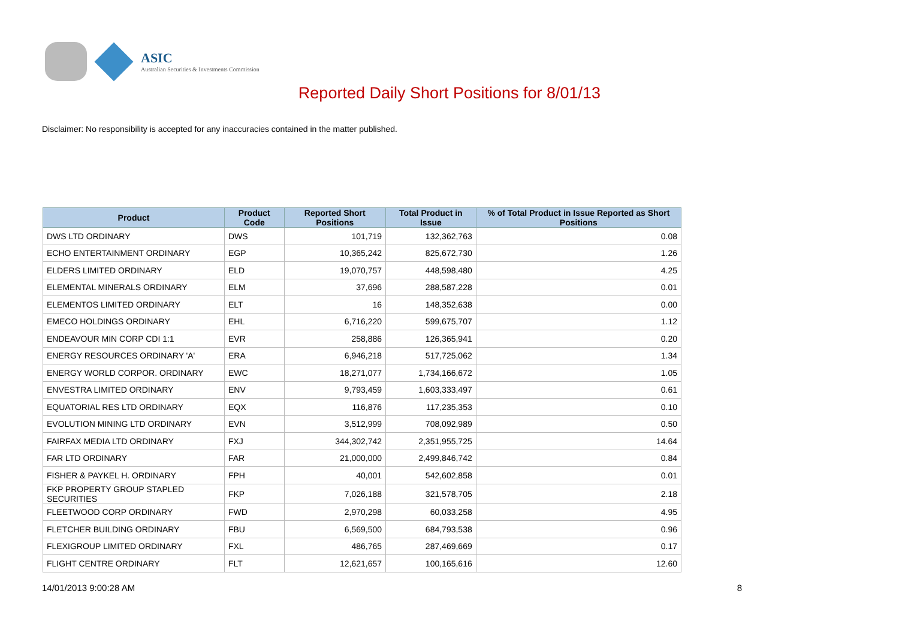ASIC
Australian Securities & Investments Commission
Reported Daily Short Positions for 8/01/13
Disclaimer: No responsibility is accepted for any inaccuracies contained in the matter published.
| Product | Product Code | Reported Short Positions | Total Product in Issue | % of Total Product in Issue Reported as Short Positions |
| --- | --- | --- | --- | --- |
| DWS LTD ORDINARY | DWS | 101,719 | 132,362,763 | 0.08 |
| ECHO ENTERTAINMENT ORDINARY | EGP | 10,365,242 | 825,672,730 | 1.26 |
| ELDERS LIMITED ORDINARY | ELD | 19,070,757 | 448,598,480 | 4.25 |
| ELEMENTAL MINERALS ORDINARY | ELM | 37,696 | 288,587,228 | 0.01 |
| ELEMENTOS LIMITED ORDINARY | ELT | 16 | 148,352,638 | 0.00 |
| EMECO HOLDINGS ORDINARY | EHL | 6,716,220 | 599,675,707 | 1.12 |
| ENDEAVOUR MIN CORP CDI 1:1 | EVR | 258,886 | 126,365,941 | 0.20 |
| ENERGY RESOURCES ORDINARY 'A' | ERA | 6,946,218 | 517,725,062 | 1.34 |
| ENERGY WORLD CORPOR. ORDINARY | EWC | 18,271,077 | 1,734,166,672 | 1.05 |
| ENVESTRA LIMITED ORDINARY | ENV | 9,793,459 | 1,603,333,497 | 0.61 |
| EQUATORIAL RES LTD ORDINARY | EQX | 116,876 | 117,235,353 | 0.10 |
| EVOLUTION MINING LTD ORDINARY | EVN | 3,512,999 | 708,092,989 | 0.50 |
| FAIRFAX MEDIA LTD ORDINARY | FXJ | 344,302,742 | 2,351,955,725 | 14.64 |
| FAR LTD ORDINARY | FAR | 21,000,000 | 2,499,846,742 | 0.84 |
| FISHER & PAYKEL H. ORDINARY | FPH | 40,001 | 542,602,858 | 0.01 |
| FKP PROPERTY GROUP STAPLED SECURITIES | FKP | 7,026,188 | 321,578,705 | 2.18 |
| FLEETWOOD CORP ORDINARY | FWD | 2,970,298 | 60,033,258 | 4.95 |
| FLETCHER BUILDING ORDINARY | FBU | 6,569,500 | 684,793,538 | 0.96 |
| FLEXIGROUP LIMITED ORDINARY | FXL | 486,765 | 287,469,669 | 0.17 |
| FLIGHT CENTRE ORDINARY | FLT | 12,621,657 | 100,165,616 | 12.60 |
14/01/2013 9:00:28 AM 8